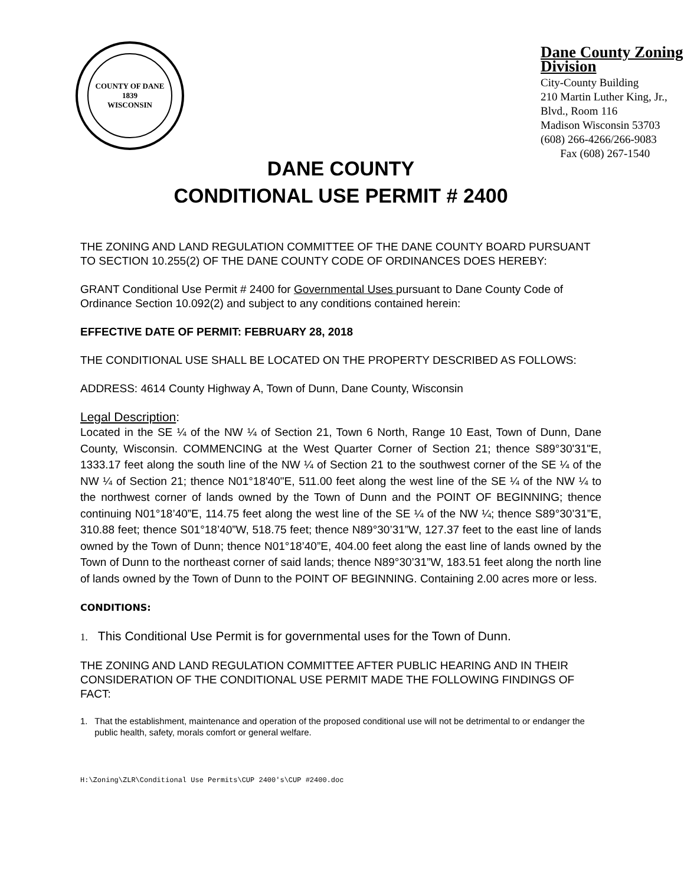COUNTY OF DANE
1839
WISCONSIN
Dane County Zoning Division
City-County Building
210 Martin Luther King, Jr., Blvd., Room 116
Madison Wisconsin 53703
(608) 266-4266/266-9083 Fax (608) 267-1540
DANE COUNTY
CONDITIONAL USE PERMIT # 2400
THE ZONING AND LAND REGULATION COMMITTEE OF THE DANE COUNTY BOARD PURSUANT TO SECTION 10.255(2) OF THE DANE COUNTY CODE OF ORDINANCES DOES HEREBY:
GRANT Conditional Use Permit # 2400 for Governmental Uses pursuant to Dane County Code of Ordinance Section 10.092(2) and subject to any conditions contained herein:
EFFECTIVE DATE OF PERMIT: FEBRUARY 28, 2018
THE CONDITIONAL USE SHALL BE LOCATED ON THE PROPERTY DESCRIBED AS FOLLOWS:
ADDRESS: 4614 County Highway A, Town of Dunn, Dane County, Wisconsin
Legal Description:
Located in the SE ¼ of the NW ¼ of Section 21, Town 6 North, Range 10 East, Town of Dunn, Dane County, Wisconsin. COMMENCING at the West Quarter Corner of Section 21; thence S89°30'31"E, 1333.17 feet along the south line of the NW ¼ of Section 21 to the southwest corner of the SE ¼ of the NW ¼ of Section 21; thence N01°18'40"E, 511.00 feet along the west line of the SE ¼ of the NW ¼ to the northwest corner of lands owned by the Town of Dunn and the POINT OF BEGINNING; thence continuing N01°18’40”E, 114.75 feet along the west line of the SE ¼ of the NW ¼; thence S89°30’31”E, 310.88 feet; thence S01°18’40”W, 518.75 feet; thence N89°30’31”W, 127.37 feet to the east line of lands owned by the Town of Dunn; thence N01°18’40”E, 404.00 feet along the east line of lands owned by the Town of Dunn to the northeast corner of said lands; thence N89°30’31”W, 183.51 feet along the north line of lands owned by the Town of Dunn to the POINT OF BEGINNING. Containing 2.00 acres more or less.
CONDITIONS:
1. This Conditional Use Permit is for governmental uses for the Town of Dunn.
THE ZONING AND LAND REGULATION COMMITTEE AFTER PUBLIC HEARING AND IN THEIR CONSIDERATION OF THE CONDITIONAL USE PERMIT MADE THE FOLLOWING FINDINGS OF FACT:
1. That the establishment, maintenance and operation of the proposed conditional use will not be detrimental to or endanger the public health, safety, morals comfort or general welfare.
H:\Zoning\ZLR\Conditional Use Permits\CUP 2400's\CUP #2400.doc